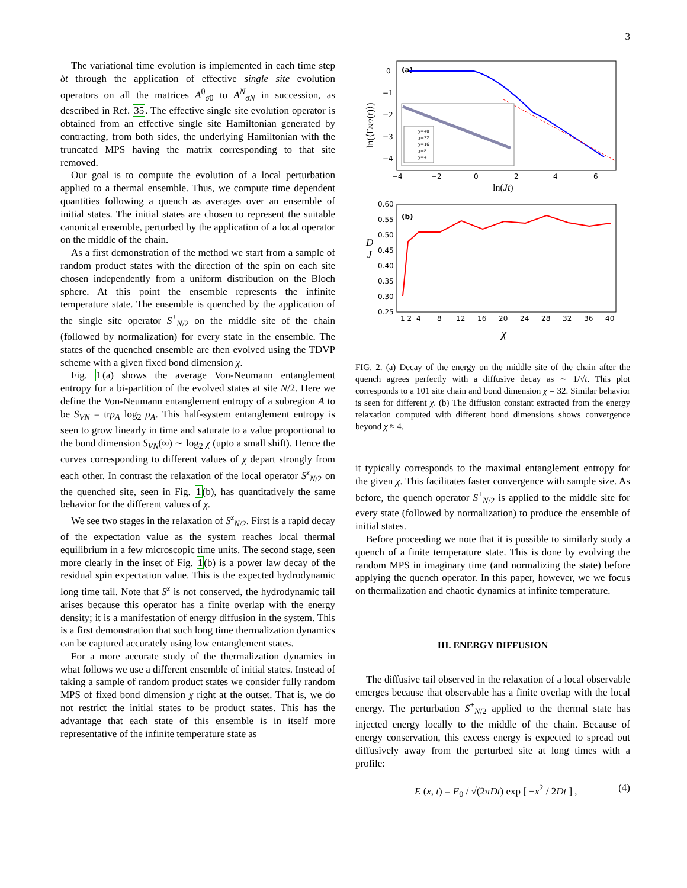3
The variational time evolution is implemented in each time step δt through the application of effective single site evolution operators on all the matrices A<sup>0</sup><sub>σ0</sub> to A<sup>N</sup><sub>σN</sub> in succession, as described in Ref. 35. The effective single site evolution operator is obtained from an effective single site Hamiltonian generated by contracting, from both sides, the underlying Hamiltonian with the truncated MPS having the matrix corresponding to that site removed.
Our goal is to compute the evolution of a local perturbation applied to a thermal ensemble. Thus, we compute time dependent quantities following a quench as averages over an ensemble of initial states. The initial states are chosen to represent the suitable canonical ensemble, perturbed by the application of a local operator on the middle of the chain.
As a first demonstration of the method we start from a sample of random product states with the direction of the spin on each site chosen independently from a uniform distribution on the Bloch sphere. At this point the ensemble represents the infinite temperature state. The ensemble is quenched by the application of the single site operator S<sup>+</sup><sub>N/2</sub> on the middle site of the chain (followed by normalization) for every state in the ensemble. The states of the quenched ensemble are then evolved using the TDVP scheme with a given fixed bond dimension χ.
Fig. 1(a) shows the average Von-Neumann entanglement entropy for a bi-partition of the evolved states at site N/2. Here we define the Von-Neumann entanglement entropy of a subregion A to be S<sub>VN</sub> = trρ<sub>A</sub> log<sub>2</sub> ρ<sub>A</sub>. This half-system entanglement entropy is seen to grow linearly in time and saturate to a value proportional to the bond dimension S<sub>VN</sub>(∞) ∼ log<sub>2</sub> χ (upto a small shift). Hence the curves corresponding to different values of χ depart strongly from each other. In contrast the relaxation of the local operator S<sup>z</sup><sub>N/2</sub> on the quenched site, seen in Fig. 1(b), has quantitatively the same behavior for the different values of χ.
We see two stages in the relaxation of S<sup>z</sup><sub>N/2</sub>. First is a rapid decay of the expectation value as the system reaches local thermal equilibrium in a few microscopic time units. The second stage, seen more clearly in the inset of Fig. 1(b) is a power law decay of the residual spin expectation value. This is the expected hydrodynamic long time tail. Note that S<sup>z</sup> is not conserved, the hydrodynamic tail arises because this operator has a finite overlap with the energy density; it is a manifestation of energy diffusion in the system. This is a first demonstration that such long time thermalization dynamics can be captured accurately using low entanglement states.
For a more accurate study of the thermalization dynamics in what follows we use a different ensemble of initial states. Instead of taking a sample of random product states we consider fully random MPS of fixed bond dimension χ right at the outset. That is, we do not restrict the initial states to be product states. This has the advantage that each state of this ensemble is in itself more representative of the infinite temperature state as
(a)
0
−1
−2
−3
−4
−4
−2
0
2
4
6
ln(Jt)
ln(⟨EN/2(t)⟩)
χ=40
χ=32
χ=16
χ=8
χ=4
(b)
0.60
0.55
0.50
0.45
0.40
0.35
0.30
0.25
D
J
1 2
4
8
12
16
20
24
28
32
36
40
χ
FIG. 2. (a) Decay of the energy on the middle site of the chain after the quench agrees perfectly with a diffusive decay as ∼ 1/√t. This plot corresponds to a 101 site chain and bond dimension χ = 32. Similar behavior is seen for different χ. (b) The diffusion constant extracted from the energy relaxation computed with different bond dimensions shows convergence beyond χ ≈ 4.
it typically corresponds to the maximal entanglement entropy for the given χ. This facilitates faster convergence with sample size. As before, the quench operator S<sup>+</sup><sub>N/2</sub> is applied to the middle site for every state (followed by normalization) to produce the ensemble of initial states.
Before proceeding we note that it is possible to similarly study a quench of a finite temperature state. This is done by evolving the random MPS in imaginary time (and normalizing the state) before applying the quench operator. In this paper, however, we we focus on thermalization and chaotic dynamics at infinite temperature.
III. ENERGY DIFFUSION
The diffusive tail observed in the relaxation of a local observable emerges because that observable has a finite overlap with the local energy. The perturbation S<sup>+</sup><sub>N/2</sub> applied to the thermal state has injected energy locally to the middle of the chain. Because of energy conservation, this excess energy is expected to spread out diffusively away from the perturbed site at long times with a profile:
E (x, t) = E<sub>0</sub> / √(2πDt) exp [ −x<sup>2</sup> / 2Dt ] , (4)